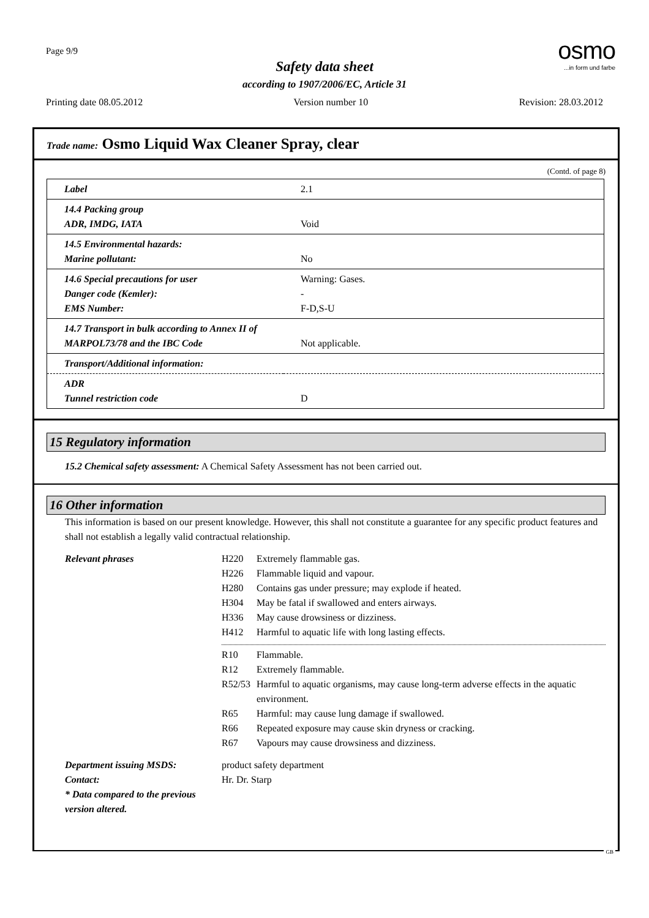Page 9/9
osmo
...in form und farbe
Safety data sheet
according to 1907/2006/EC, Article 31
Printing date 08.05.2012 Version number 10 Revision: 28.03.2012
Trade name: Osmo Liquid Wax Cleaner Spray, clear
(Contd. of page 8)
| Label | 2.1 |
| 14.4 Packing group ADR, IMDG, IATA | Void |
| 14.5 Environmental hazards: Marine pollutant: | No |
| 14.6 Special precautions for user Danger code (Kemler): EMS Number: | Warning: Gases. - F-D,S-U |
| 14.7 Transport in bulk according to Annex II of MARPOL73/78 and the IBC Code | Not applicable. |
| Transport/Additional information: | |
| ADR Tunnel restriction code | D |
15 Regulatory information
15.2 Chemical safety assessment: A Chemical Safety Assessment has not been carried out.
16 Other information
This information is based on our present knowledge. However, this shall not constitute a guarantee for any specific product features and shall not establish a legally valid contractual relationship.
Relevant phrases H220 Extremely flammable gas. H226 Flammable liquid and vapour. H280 Contains gas under pressure; may explode if heated. H304 May be fatal if swallowed and enters airways. H336 May cause drowsiness or dizziness. H412 Harmful to aquatic life with long lasting effects. R10 Flammable. R12 Extremely flammable. R52/53 Harmful to aquatic organisms, may cause long-term adverse effects in the aquatic environment. R65 Harmful: may cause lung damage if swallowed. R66 Repeated exposure may cause skin dryness or cracking. R67 Vapours may cause drowsiness and dizziness.
Department issuing MSDS: product safety department Contact: Hr. Dr. Starp * Data compared to the previous version altered.
GB